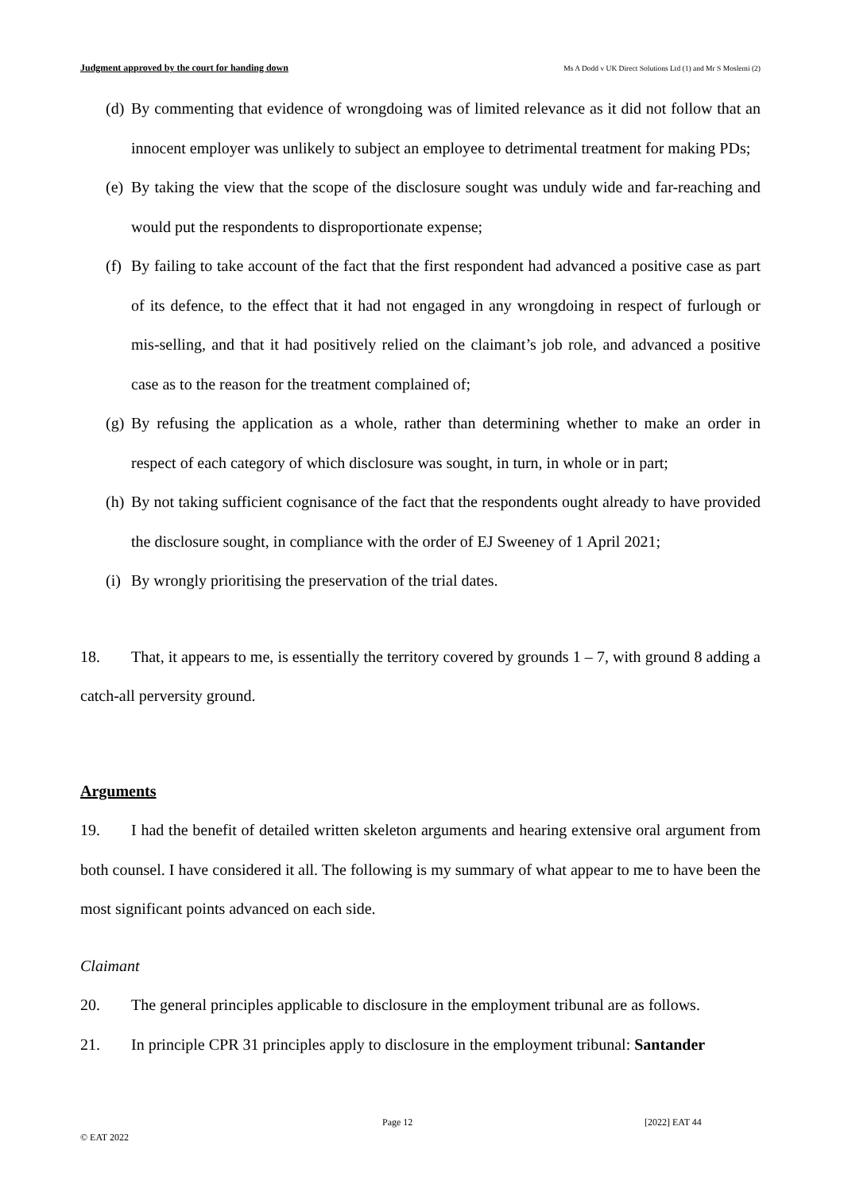Judgment approved by the court for handing down Ms A Dodd v UK Direct Solutions Ltd (1) and Mr S Moslemi (2)
(d) By commenting that evidence of wrongdoing was of limited relevance as it did not follow that an innocent employer was unlikely to subject an employee to detrimental treatment for making PDs;
(e) By taking the view that the scope of the disclosure sought was unduly wide and far-reaching and would put the respondents to disproportionate expense;
(f) By failing to take account of the fact that the first respondent had advanced a positive case as part of its defence, to the effect that it had not engaged in any wrongdoing in respect of furlough or mis-selling, and that it had positively relied on the claimant’s job role, and advanced a positive case as to the reason for the treatment complained of;
(g) By refusing the application as a whole, rather than determining whether to make an order in respect of each category of which disclosure was sought, in turn, in whole or in part;
(h) By not taking sufficient cognisance of the fact that the respondents ought already to have provided the disclosure sought, in compliance with the order of EJ Sweeney of 1 April 2021;
(i) By wrongly prioritising the preservation of the trial dates.
18. That, it appears to me, is essentially the territory covered by grounds 1 – 7, with ground 8 adding a catch-all perversity ground.
Arguments
19. I had the benefit of detailed written skeleton arguments and hearing extensive oral argument from both counsel. I have considered it all. The following is my summary of what appear to me to have been the most significant points advanced on each side.
Claimant
20. The general principles applicable to disclosure in the employment tribunal are as follows.
21. In principle CPR 31 principles apply to disclosure in the employment tribunal: Santander
Page 12 [2022] EAT 44
© EAT 2022